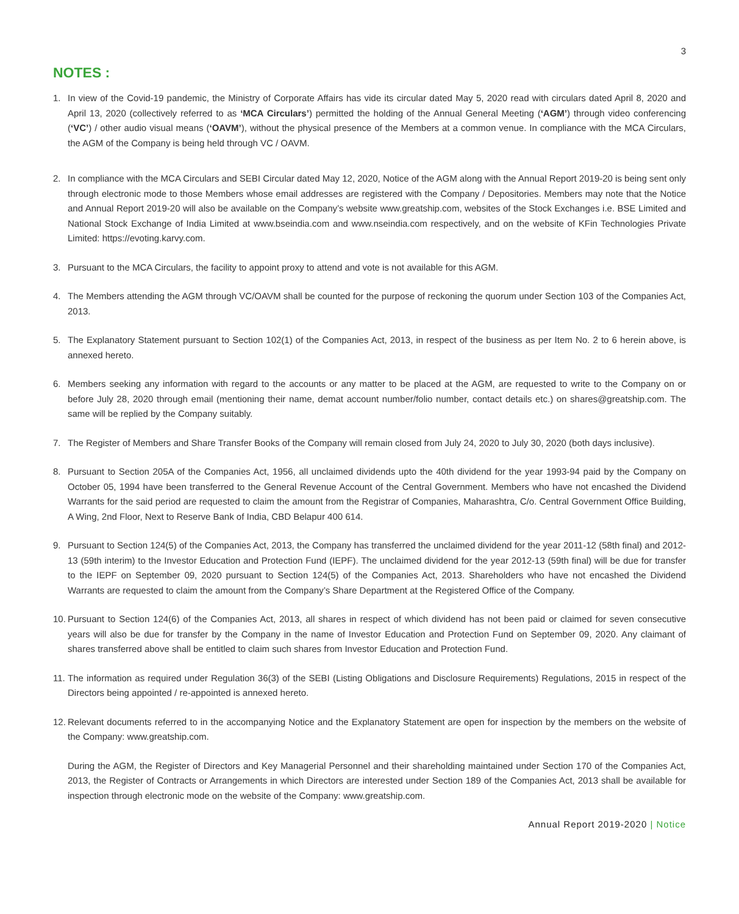3
NOTES :
1. In view of the Covid-19 pandemic, the Ministry of Corporate Affairs has vide its circular dated May 5, 2020 read with circulars dated April 8, 2020 and April 13, 2020 (collectively referred to as ‘MCA Circulars’) permitted the holding of the Annual General Meeting (‘AGM’) through video conferencing (‘VC’) / other audio visual means (‘OAVM’), without the physical presence of the Members at a common venue. In compliance with the MCA Circulars, the AGM of the Company is being held through VC / OAVM.
2. In compliance with the MCA Circulars and SEBI Circular dated May 12, 2020, Notice of the AGM along with the Annual Report 2019-20 is being sent only through electronic mode to those Members whose email addresses are registered with the Company / Depositories. Members may note that the Notice and Annual Report 2019-20 will also be available on the Company’s website www.greatship.com, websites of the Stock Exchanges i.e. BSE Limited and National Stock Exchange of India Limited at www.bseindia.com and www.nseindia.com respectively, and on the website of KFin Technologies Private Limited: https://evoting.karvy.com.
3. Pursuant to the MCA Circulars, the facility to appoint proxy to attend and vote is not available for this AGM.
4. The Members attending the AGM through VC/OAVM shall be counted for the purpose of reckoning the quorum under Section 103 of the Companies Act, 2013.
5. The Explanatory Statement pursuant to Section 102(1) of the Companies Act, 2013, in respect of the business as per Item No. 2 to 6 herein above, is annexed hereto.
6. Members seeking any information with regard to the accounts or any matter to be placed at the AGM, are requested to write to the Company on or before July 28, 2020 through email (mentioning their name, demat account number/folio number, contact details etc.) on shares@greatship.com. The same will be replied by the Company suitably.
7. The Register of Members and Share Transfer Books of the Company will remain closed from July 24, 2020 to July 30, 2020 (both days inclusive).
8. Pursuant to Section 205A of the Companies Act, 1956, all unclaimed dividends upto the 40th dividend for the year 1993-94 paid by the Company on October 05, 1994 have been transferred to the General Revenue Account of the Central Government. Members who have not encashed the Dividend Warrants for the said period are requested to claim the amount from the Registrar of Companies, Maharashtra, C/o. Central Government Office Building, A Wing, 2nd Floor, Next to Reserve Bank of India, CBD Belapur 400 614.
9. Pursuant to Section 124(5) of the Companies Act, 2013, the Company has transferred the unclaimed dividend for the year 2011-12 (58th final) and 2012-13 (59th interim) to the Investor Education and Protection Fund (IEPF). The unclaimed dividend for the year 2012-13 (59th final) will be due for transfer to the IEPF on September 09, 2020 pursuant to Section 124(5) of the Companies Act, 2013. Shareholders who have not encashed the Dividend Warrants are requested to claim the amount from the Company’s Share Department at the Registered Office of the Company.
10.
Pursuant to Section 124(6) of the Companies Act, 2013, all shares in respect of which dividend has not been paid or claimed for seven consecutive years will also be due for transfer by the Company in the name of Investor Education and Protection Fund on September 09, 2020. Any claimant of shares transferred above shall be entitled to claim such shares from Investor Education and Protection Fund.
11.
The information as required under Regulation 36(3) of the SEBI (Listing Obligations and Disclosure Requirements) Regulations, 2015 in respect of the Directors being appointed / re-appointed is annexed hereto.
12.
Relevant documents referred to in the accompanying Notice and the Explanatory Statement are open for inspection by the members on the website of the Company: www.greatship.com.
During the AGM, the Register of Directors and Key Managerial Personnel and their shareholding maintained under Section 170 of the Companies Act, 2013, the Register of Contracts or Arrangements in which Directors are interested under Section 189 of the Companies Act, 2013 shall be available for inspection through electronic mode on the website of the Company: www.greatship.com.
Annual Report 2019-2020 | Notice